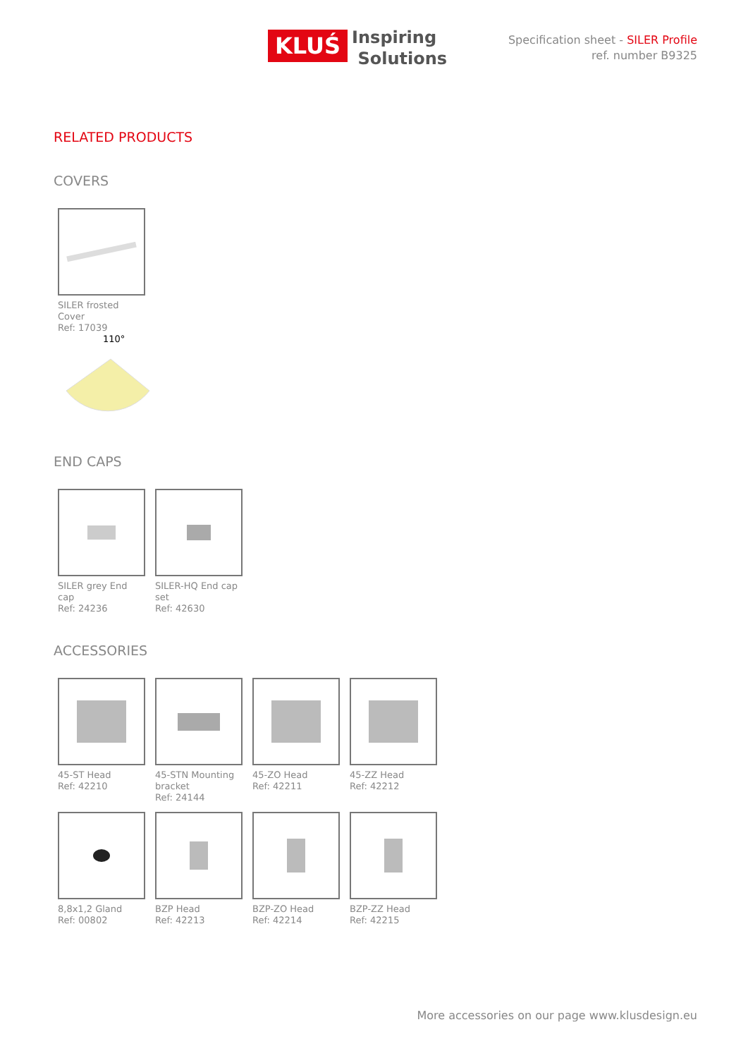KLUŚ
Inspiring
Solutions
Specification sheet - SILER Profile
ref. number B9325
RELATED PRODUCTS
COVERS
SILER frosted Cover
Ref: 17039
110°
END CAPS
SILER grey End cap
Ref: 24236
SILER-HQ End cap set
Ref: 42630
ACCESSORIES
45-ST Head
Ref: 42210
45-STN Mounting bracket
Ref: 24144
45-ZO Head
Ref: 42211
45-ZZ Head
Ref: 42212
8,8x1,2 Gland
Ref: 00802
BZP Head
Ref: 42213
BZP-ZO Head
Ref: 42214
BZP-ZZ Head
Ref: 42215
More accessories on our page www.klusdesign.eu